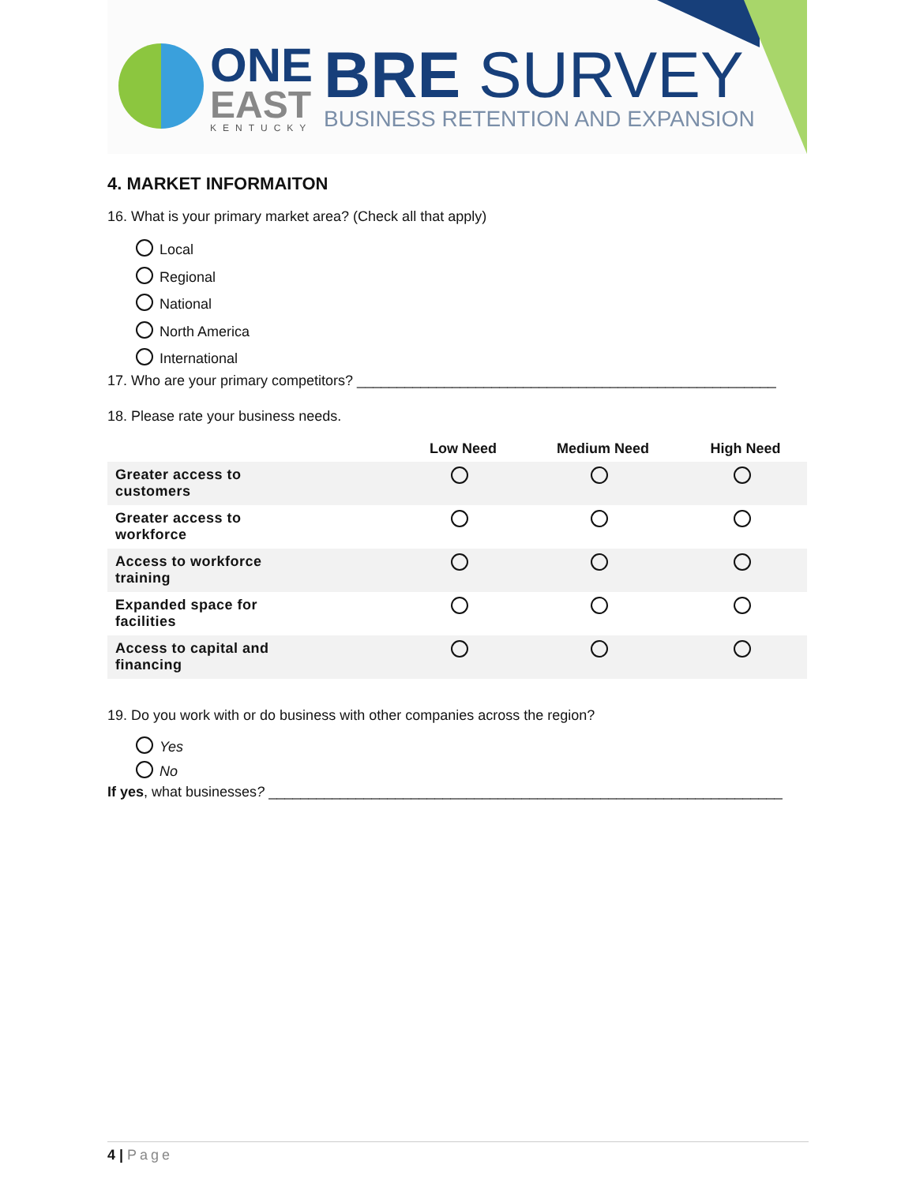ONE
EAST
KENTUCKY
BRE SURVEY
BUSINESS RETENTION AND EXPANSION
4. MARKET INFORMAITON
16. What is your primary market area? (Check all that apply)
Local
Regional
National
North America
International
17. Who are your primary competitors? _____________________________________________________
18. Please rate your business needs.
| | Low Need | Medium Need | High Need |
| --- | --- | --- | --- |
| Greater access to customers | | | |
| Greater access to workforce | | | |
| Access to workforce training | | | |
| Expanded space for facilities | | | |
| Access to capital and financing | | | |
19. Do you work with or do business with other companies across the region?
Yes
No
If yes, what businesses? _________________________________________________________________
4 | Page